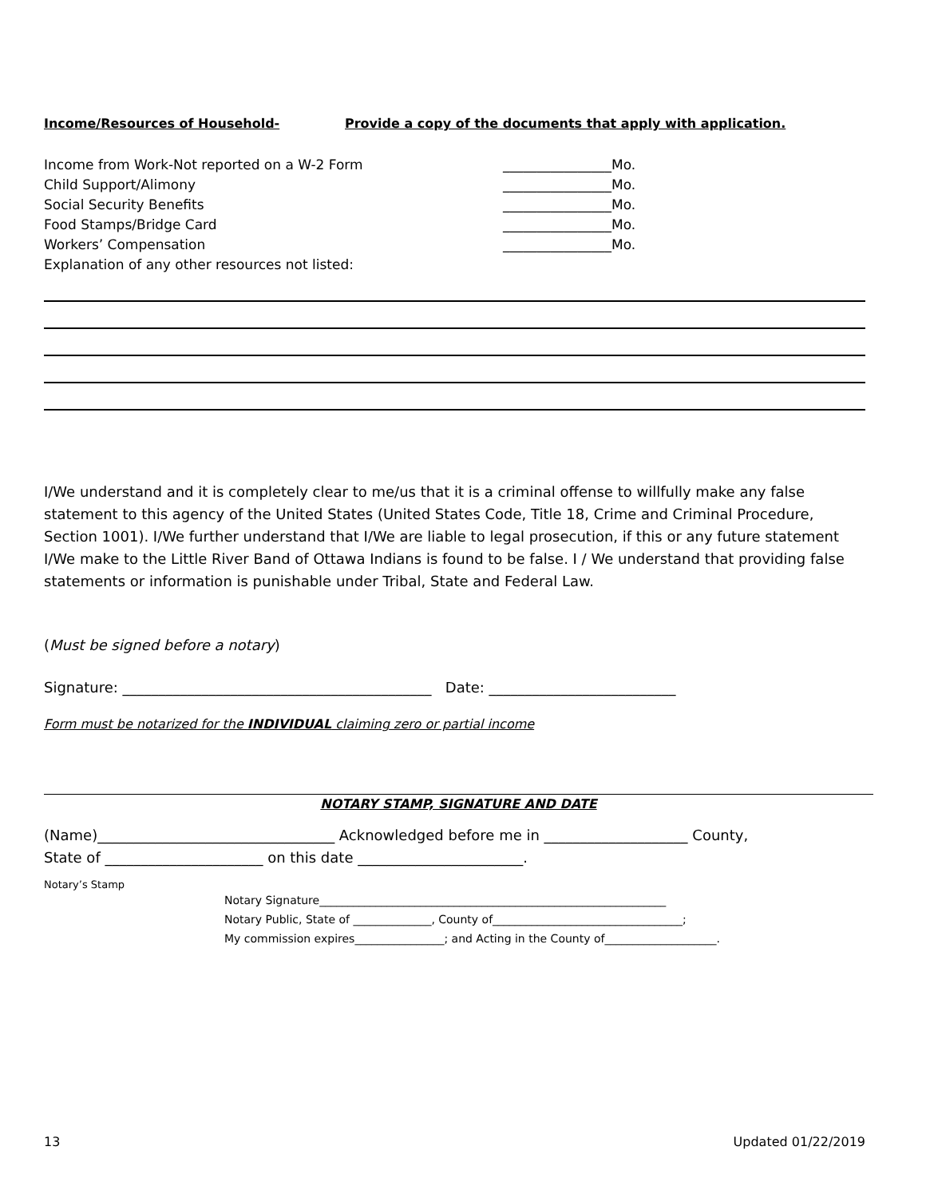Income/Resources of Household- Provide a copy of the documents that apply with application.
Income from Work-Not reported on a W-2 Form ________________Mo.
Child Support/Alimony ________________Mo.
Social Security Benefits ________________Mo.
Food Stamps/Bridge Card ________________Mo.
Workers’ Compensation ________________Mo.
Explanation of any other resources not listed:
I/We understand and it is completely clear to me/us that it is a criminal offense to willfully make any false statement to this agency of the United States (United States Code, Title 18, Crime and Criminal Procedure, Section 1001). I/We further understand that I/We are liable to legal prosecution, if this or any future statement I/We make to the Little River Band of Ottawa Indians is found to be false. I / We understand that providing false statements or information is punishable under Tribal, State and Federal Law.
(Must be signed before a notary)
Signature: ___________________________________________ Date: __________________________
Form must be notarized for the INDIVIDUAL claiming zero or partial income
NOTARY STAMP, SIGNATURE AND DATE
(Name)_________________________________ Acknowledged before me in ____________________ County,
State of ______________________ on this date _______________________.
Notary’s Stamp
Notary Signature______________________________________________________________
Notary Public, State of ______________, County of__________________________________;
My commission expires________________; and Acting in the County of____________________.
13 Updated 01/22/2019